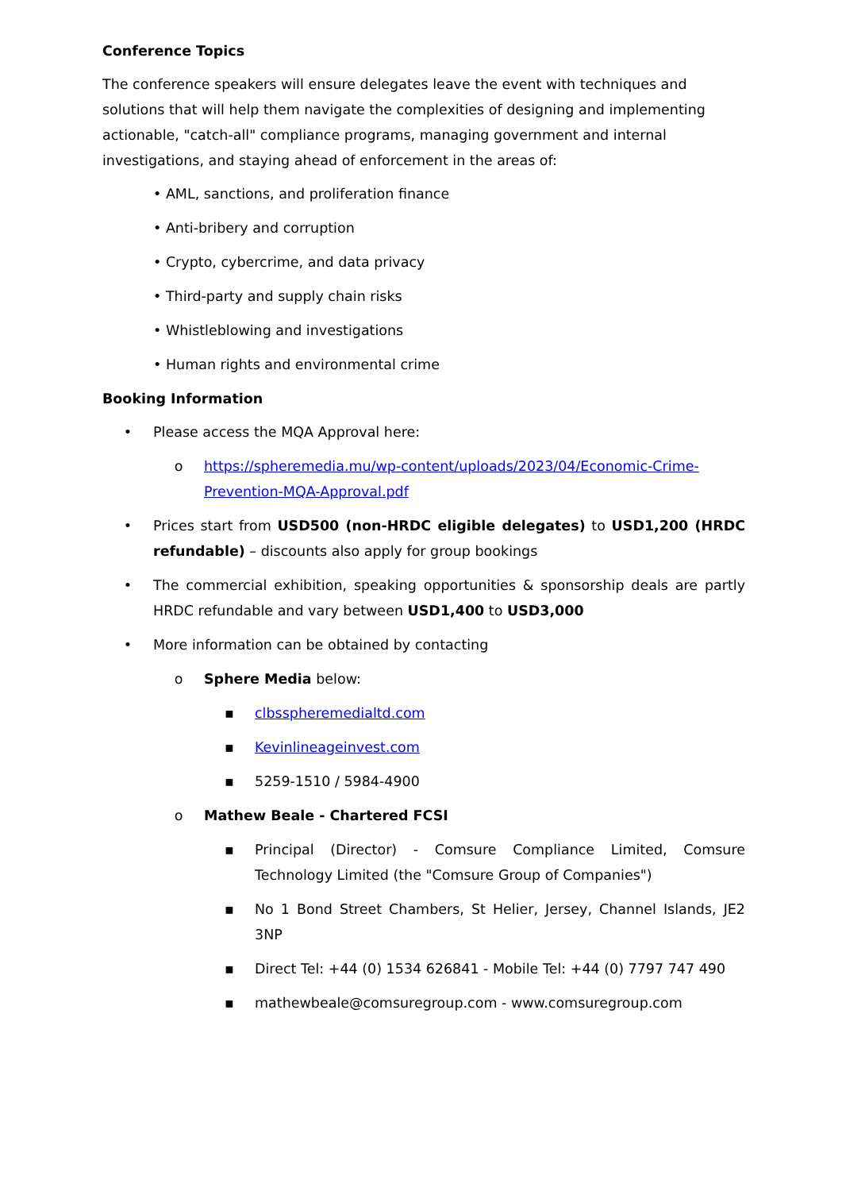Conference Topics
The conference speakers will ensure delegates leave the event with techniques and solutions that will help them navigate the complexities of designing and implementing actionable, "catch-all" compliance programs, managing government and internal investigations, and staying ahead of enforcement in the areas of:
• AML, sanctions, and proliferation finance
• Anti-bribery and corruption
• Crypto, cybercrime, and data privacy
• Third-party and supply chain risks
• Whistleblowing and investigations
• Human rights and environmental crime
Booking Information
• Please access the MQA Approval here:
o https://spheremedia.mu/wp-content/uploads/2023/04/Economic-Crime-Prevention-MQA-Approval.pdf
• Prices start from USD500 (non-HRDC eligible delegates) to USD1,200 (HRDC refundable) – discounts also apply for group bookings
• The commercial exhibition, speaking opportunities & sponsorship deals are partly HRDC refundable and vary between USD1,400 to USD3,000
• More information can be obtained by contacting
o Sphere Media below:
▪ clbsspheremedialtd.com
▪ Kevinlineageinvest.com
▪ 5259-1510 / 5984-4900
o Mathew Beale - Chartered FCSI
▪ Principal (Director) - Comsure Compliance Limited, Comsure Technology Limited (the "Comsure Group of Companies")
▪ No 1 Bond Street Chambers, St Helier, Jersey, Channel Islands, JE2 3NP
▪ Direct Tel: +44 (0) 1534 626841 - Mobile Tel: +44 (0) 7797 747 490
▪ mathewbeale@comsuregroup.com - www.comsuregroup.com